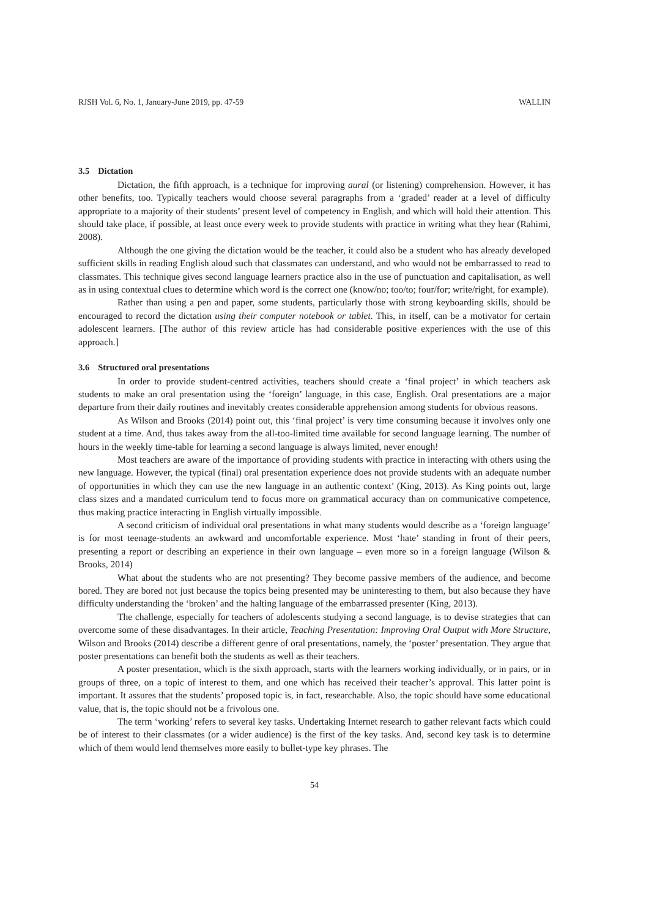RJSH Vol. 6, No. 1, January-June 2019, pp. 47-59 WALLIN
3.5 Dictation
Dictation, the fifth approach, is a technique for improving aural (or listening) comprehension. However, it has other benefits, too. Typically teachers would choose several paragraphs from a ‘graded’ reader at a level of difficulty appropriate to a majority of their students’ present level of competency in English, and which will hold their attention. This should take place, if possible, at least once every week to provide students with practice in writing what they hear (Rahimi, 2008).
Although the one giving the dictation would be the teacher, it could also be a student who has already developed sufficient skills in reading English aloud such that classmates can understand, and who would not be embarrassed to read to classmates. This technique gives second language learners practice also in the use of punctuation and capitalisation, as well as in using contextual clues to determine which word is the correct one (know/no; too/to; four/for; write/right, for example).
Rather than using a pen and paper, some students, particularly those with strong keyboarding skills, should be encouraged to record the dictation using their computer notebook or tablet. This, in itself, can be a motivator for certain adolescent learners. [The author of this review article has had considerable positive experiences with the use of this approach.]
3.6 Structured oral presentations
In order to provide student-centred activities, teachers should create a ‘final project’ in which teachers ask students to make an oral presentation using the ‘foreign’ language, in this case, English. Oral presentations are a major departure from their daily routines and inevitably creates considerable apprehension among students for obvious reasons.
As Wilson and Brooks (2014) point out, this ‘final project’ is very time consuming because it involves only one student at a time. And, thus takes away from the all-too-limited time available for second language learning. The number of hours in the weekly time-table for learning a second language is always limited, never enough!
Most teachers are aware of the importance of providing students with practice in interacting with others using the new language. However, the typical (final) oral presentation experience does not provide students with an adequate number of opportunities in which they can use the new language in an authentic context’ (King, 2013). As King points out, large class sizes and a mandated curriculum tend to focus more on grammatical accuracy than on communicative competence, thus making practice interacting in English virtually impossible.
A second criticism of individual oral presentations in what many students would describe as a ‘foreign language’ is for most teenage-students an awkward and uncomfortable experience. Most ‘hate’ standing in front of their peers, presenting a report or describing an experience in their own language – even more so in a foreign language (Wilson & Brooks, 2014)
What about the students who are not presenting? They become passive members of the audience, and become bored. They are bored not just because the topics being presented may be uninteresting to them, but also because they have difficulty understanding the ‘broken’ and the halting language of the embarrassed presenter (King, 2013).
The challenge, especially for teachers of adolescents studying a second language, is to devise strategies that can overcome some of these disadvantages. In their article, Teaching Presentation: Improving Oral Output with More Structure, Wilson and Brooks (2014) describe a different genre of oral presentations, namely, the ‘poster’ presentation. They argue that poster presentations can benefit both the students as well as their teachers.
A poster presentation, which is the sixth approach, starts with the learners working individually, or in pairs, or in groups of three, on a topic of interest to them, and one which has received their teacher’s approval. This latter point is important. It assures that the students’ proposed topic is, in fact, researchable. Also, the topic should have some educational value, that is, the topic should not be a frivolous one.
The term ‘working’ refers to several key tasks. Undertaking Internet research to gather relevant facts which could be of interest to their classmates (or a wider audience) is the first of the key tasks. And, second key task is to determine which of them would lend themselves more easily to bullet-type key phrases. The
54